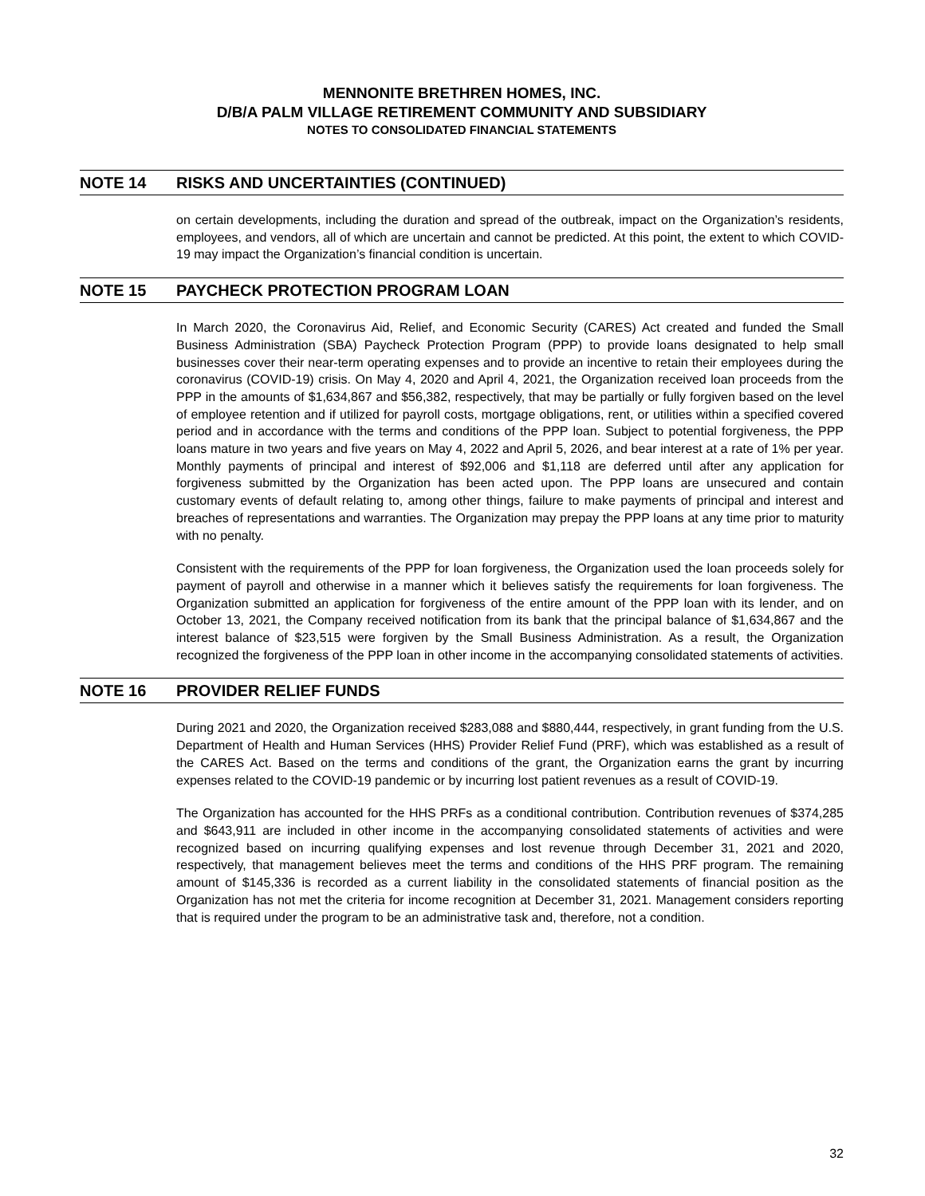MENNONITE BRETHREN HOMES, INC.
D/B/A PALM VILLAGE RETIREMENT COMMUNITY AND SUBSIDIARY
NOTES TO CONSOLIDATED FINANCIAL STATEMENTS
NOTE 14 RISKS AND UNCERTAINTIES (CONTINUED)
on certain developments, including the duration and spread of the outbreak, impact on the Organization’s residents, employees, and vendors, all of which are uncertain and cannot be predicted. At this point, the extent to which COVID-19 may impact the Organization’s financial condition is uncertain.
NOTE 15 PAYCHECK PROTECTION PROGRAM LOAN
In March 2020, the Coronavirus Aid, Relief, and Economic Security (CARES) Act created and funded the Small Business Administration (SBA) Paycheck Protection Program (PPP) to provide loans designated to help small businesses cover their near-term operating expenses and to provide an incentive to retain their employees during the coronavirus (COVID-19) crisis. On May 4, 2020 and April 4, 2021, the Organization received loan proceeds from the PPP in the amounts of $1,634,867 and $56,382, respectively, that may be partially or fully forgiven based on the level of employee retention and if utilized for payroll costs, mortgage obligations, rent, or utilities within a specified covered period and in accordance with the terms and conditions of the PPP loan. Subject to potential forgiveness, the PPP loans mature in two years and five years on May 4, 2022 and April 5, 2026, and bear interest at a rate of 1% per year. Monthly payments of principal and interest of $92,006 and $1,118 are deferred until after any application for forgiveness submitted by the Organization has been acted upon. The PPP loans are unsecured and contain customary events of default relating to, among other things, failure to make payments of principal and interest and breaches of representations and warranties. The Organization may prepay the PPP loans at any time prior to maturity with no penalty.
Consistent with the requirements of the PPP for loan forgiveness, the Organization used the loan proceeds solely for payment of payroll and otherwise in a manner which it believes satisfy the requirements for loan forgiveness. The Organization submitted an application for forgiveness of the entire amount of the PPP loan with its lender, and on October 13, 2021, the Company received notification from its bank that the principal balance of $1,634,867 and the interest balance of $23,515 were forgiven by the Small Business Administration. As a result, the Organization recognized the forgiveness of the PPP loan in other income in the accompanying consolidated statements of activities.
NOTE 16 PROVIDER RELIEF FUNDS
During 2021 and 2020, the Organization received $283,088 and $880,444, respectively, in grant funding from the U.S. Department of Health and Human Services (HHS) Provider Relief Fund (PRF), which was established as a result of the CARES Act. Based on the terms and conditions of the grant, the Organization earns the grant by incurring expenses related to the COVID-19 pandemic or by incurring lost patient revenues as a result of COVID-19.
The Organization has accounted for the HHS PRFs as a conditional contribution. Contribution revenues of $374,285 and $643,911 are included in other income in the accompanying consolidated statements of activities and were recognized based on incurring qualifying expenses and lost revenue through December 31, 2021 and 2020, respectively, that management believes meet the terms and conditions of the HHS PRF program. The remaining amount of $145,336 is recorded as a current liability in the consolidated statements of financial position as the Organization has not met the criteria for income recognition at December 31, 2021. Management considers reporting that is required under the program to be an administrative task and, therefore, not a condition.
32